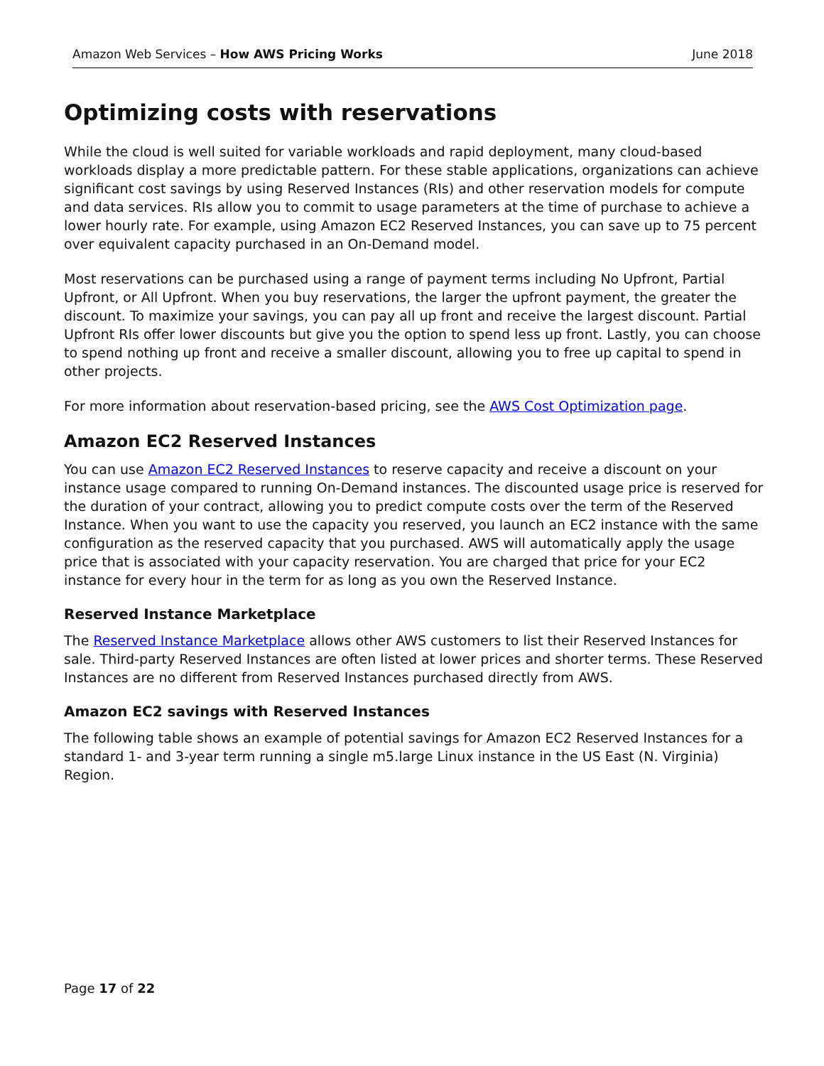Amazon Web Services – How AWS Pricing Works June 2018
Optimizing costs with reservations
While the cloud is well suited for variable workloads and rapid deployment, many cloud-based workloads display a more predictable pattern. For these stable applications, organizations can achieve significant cost savings by using Reserved Instances (RIs) and other reservation models for compute and data services. RIs allow you to commit to usage parameters at the time of purchase to achieve a lower hourly rate. For example, using Amazon EC2 Reserved Instances, you can save up to 75 percent over equivalent capacity purchased in an On-Demand model.
Most reservations can be purchased using a range of payment terms including No Upfront, Partial Upfront, or All Upfront. When you buy reservations, the larger the upfront payment, the greater the discount. To maximize your savings, you can pay all up front and receive the largest discount. Partial Upfront RIs offer lower discounts but give you the option to spend less up front. Lastly, you can choose to spend nothing up front and receive a smaller discount, allowing you to free up capital to spend in other projects.
For more information about reservation-based pricing, see the AWS Cost Optimization page.
Amazon EC2 Reserved Instances
You can use Amazon EC2 Reserved Instances to reserve capacity and receive a discount on your instance usage compared to running On-Demand instances. The discounted usage price is reserved for the duration of your contract, allowing you to predict compute costs over the term of the Reserved Instance. When you want to use the capacity you reserved, you launch an EC2 instance with the same configuration as the reserved capacity that you purchased. AWS will automatically apply the usage price that is associated with your capacity reservation. You are charged that price for your EC2 instance for every hour in the term for as long as you own the Reserved Instance.
Reserved Instance Marketplace
The Reserved Instance Marketplace allows other AWS customers to list their Reserved Instances for sale. Third-party Reserved Instances are often listed at lower prices and shorter terms. These Reserved Instances are no different from Reserved Instances purchased directly from AWS.
Amazon EC2 savings with Reserved Instances
The following table shows an example of potential savings for Amazon EC2 Reserved Instances for a standard 1- and 3-year term running a single m5.large Linux instance in the US East (N. Virginia) Region.
Page 17 of 22